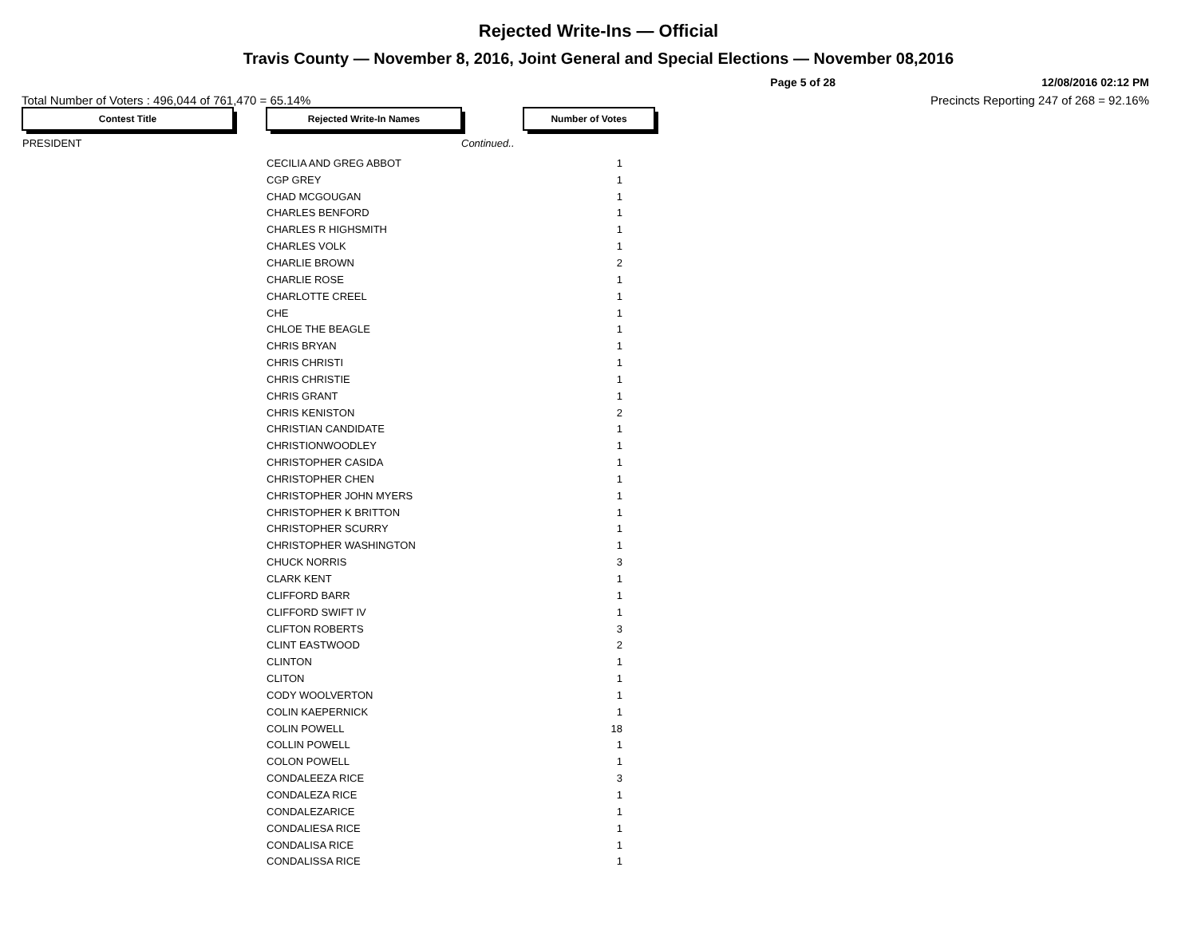Rejected Write-Ins — Official
Travis County — November 8, 2016, Joint General and Special Elections — November 08,2016
Page 5 of 28 12/08/2016 02:12 PM
Total Number of Voters : 496,044 of 761,470 = 65.14% Precincts Reporting 247 of 268 = 92.16%
| Contest Title | | Rejected Write-In Names | | Number of Votes |
| PRESIDENT | | | Continued.. | |
| | | CECILIA AND GREG ABBOT | | 1 |
| | | CGP GREY | | 1 |
| | | CHAD MCGOUGAN | | 1 |
| | | CHARLES BENFORD | | 1 |
| | | CHARLES R HIGHSMITH | | 1 |
| | | CHARLES VOLK | | 1 |
| | | CHARLIE BROWN | | 2 |
| | | CHARLIE ROSE | | 1 |
| | | CHARLOTTE CREEL | | 1 |
| | | CHE | | 1 |
| | | CHLOE THE BEAGLE | | 1 |
| | | CHRIS BRYAN | | 1 |
| | | CHRIS CHRISTI | | 1 |
| | | CHRIS CHRISTIE | | 1 |
| | | CHRIS GRANT | | 1 |
| | | CHRIS KENISTON | | 2 |
| | | CHRISTIAN CANDIDATE | | 1 |
| | | CHRISTIONWOODLEY | | 1 |
| | | CHRISTOPHER CASIDA | | 1 |
| | | CHRISTOPHER CHEN | | 1 |
| | | CHRISTOPHER JOHN MYERS | | 1 |
| | | CHRISTOPHER K BRITTON | | 1 |
| | | CHRISTOPHER SCURRY | | 1 |
| | | CHRISTOPHER WASHINGTON | | 1 |
| | | CHUCK NORRIS | | 3 |
| | | CLARK KENT | | 1 |
| | | CLIFFORD BARR | | 1 |
| | | CLIFFORD SWIFT IV | | 1 |
| | | CLIFTON ROBERTS | | 3 |
| | | CLINT EASTWOOD | | 2 |
| | | CLINTON | | 1 |
| | | CLITON | | 1 |
| | | CODY WOOLVERTON | | 1 |
| | | COLIN KAEPERNICK | | 1 |
| | | COLIN POWELL | | 18 |
| | | COLLIN POWELL | | 1 |
| | | COLON POWELL | | 1 |
| | | CONDALEEZA RICE | | 3 |
| | | CONDALEZA RICE | | 1 |
| | | CONDALEZARICE | | 1 |
| | | CONDALIESA RICE | | 1 |
| | | CONDALISA RICE | | 1 |
| | | CONDALISSA RICE | | 1 |